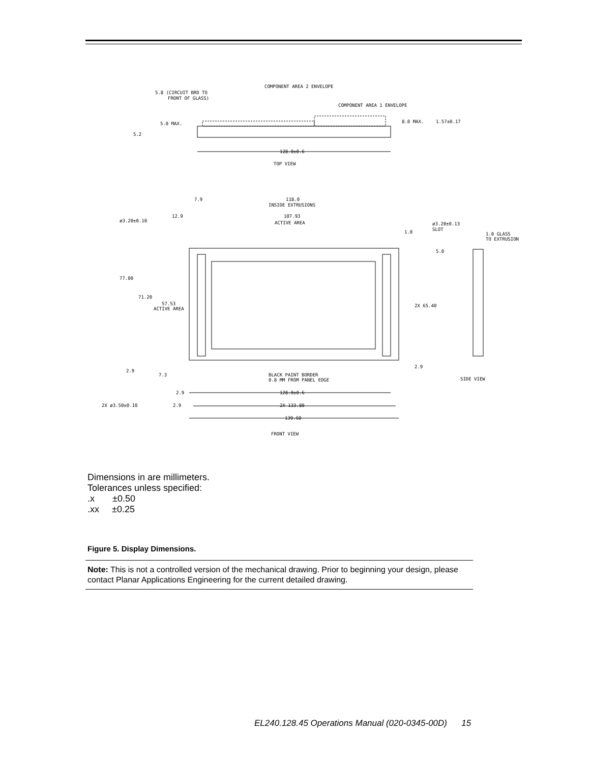COMPONENT AREA 2 ENVELOPE
5.8 (CIRCUIT BRD TO
FRONT OF GLASS)
COMPONENT AREA 1 ENVELOPE
5.0 MAX.
8.0 MAX.
1.57±0.17
5.2
128.0±0.6
TOP VIEW
7.9
118.0
INSIDE EXTRUSIONS
ø3.20±0.10
12.9
107.93
ACTIVE AREA
1.0
ø3.20±0.13
SLOT
1.0 GLASS
TO EXTRUSION
5.0
77.00
71.20
57.53
ACTIVE AREA
2X 65.40
2.9
2.9
7.3
BLACK PAINT BORDER
0.8 MM FROM PANEL EDGE
SIDE VIEW
2.9
128.0±0.6
2X ø3.50±0.10
2.9
2X 133.80
139.60
FRONT VIEW
Dimensions in are millimeters.
Tolerances unless specified:
.x ±0.50
.xx ±0.25
Figure 5. Display Dimensions.
Note: This is not a controlled version of the mechanical drawing. Prior to beginning your design, please contact Planar Applications Engineering for the current detailed drawing.
EL240.128.45 Operations Manual (020-0345-00D) 15